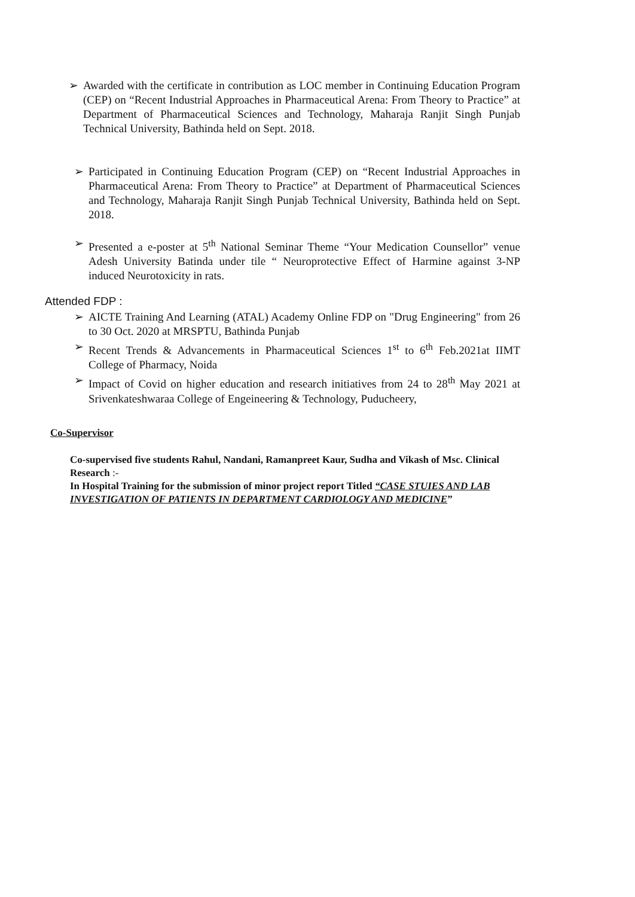➢ Awarded with the certificate in contribution as LOC member in Continuing Education Program (CEP) on “Recent Industrial Approaches in Pharmaceutical Arena: From Theory to Practice” at Department of Pharmaceutical Sciences and Technology, Maharaja Ranjit Singh Punjab Technical University, Bathinda held on Sept. 2018.
➢ Participated in Continuing Education Program (CEP) on “Recent Industrial Approaches in Pharmaceutical Arena: From Theory to Practice” at Department of Pharmaceutical Sciences and Technology, Maharaja Ranjit Singh Punjab Technical University, Bathinda held on Sept. 2018.
➢ Presented a e-poster at 5<sup>th</sup> National Seminar Theme “Your Medication Counsellor” venue Adesh University Batinda under tile “ Neuroprotective Effect of Harmine against 3-NP induced Neurotoxicity in rats.
Attended FDP :
➢ AICTE Training And Learning (ATAL) Academy Online FDP on "Drug Engineering" from 26 to 30 Oct. 2020 at MRSPTU, Bathinda Punjab
➢ Recent Trends & Advancements in Pharmaceutical Sciences 1<sup>st</sup> to 6<sup>th</sup> Feb.2021at IIMT College of Pharmacy, Noida
➢ Impact of Covid on higher education and research initiatives from 24 to 28<sup>th</sup> May 2021 at Srivenkateshwaraa College of Engeineering & Technology, Puducheery,
Co-Supervisor
Co-supervised five students Rahul, Nandani, Ramanpreet Kaur, Sudha and Vikash of Msc. Clinical Research :-
In Hospital Training for the submission of minor project report Titled “CASE STUIES AND LAB INVESTIGATION OF PATIENTS IN DEPARTMENT CARDIOLOGY AND MEDICINE”